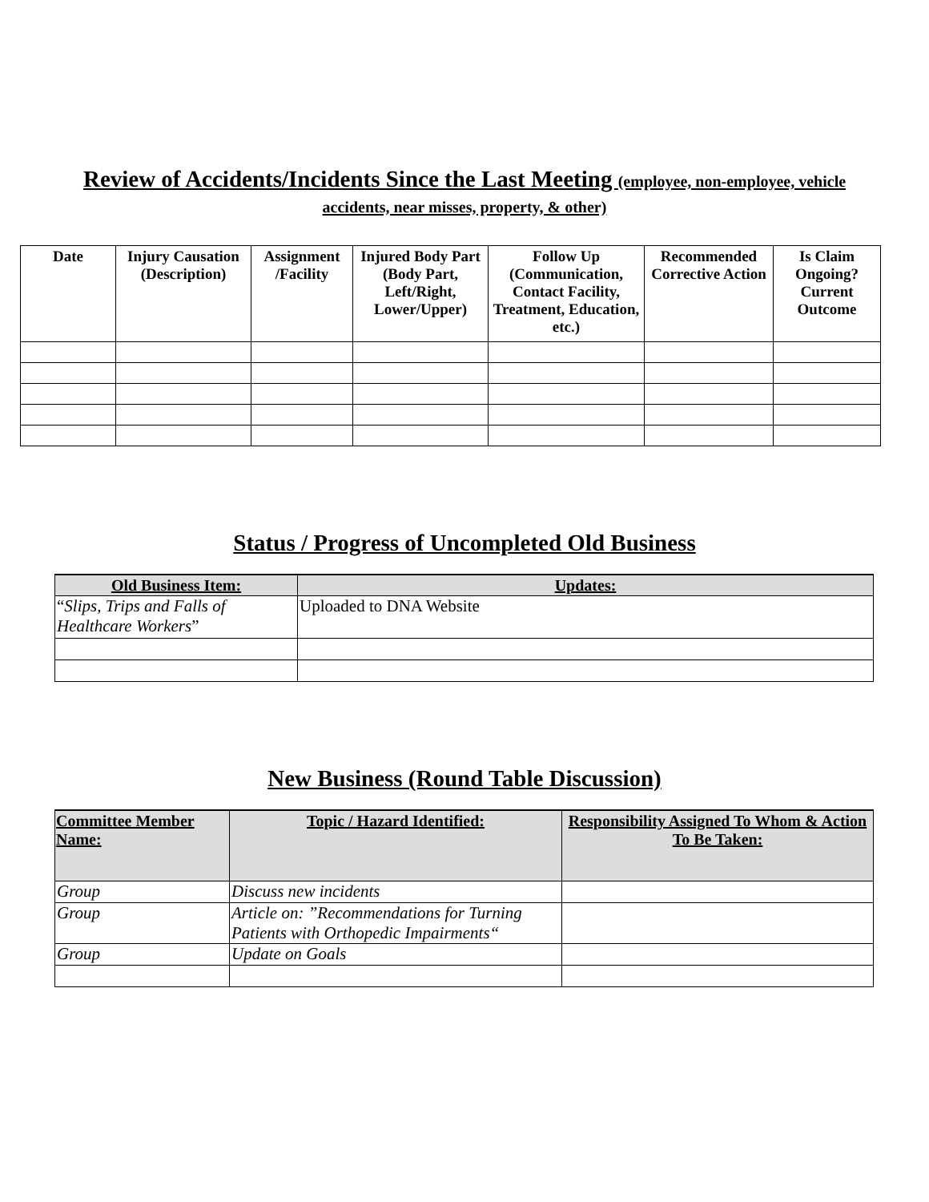Review of Accidents/Incidents Since the Last Meeting (employee, non-employee, vehicle
accidents, near misses, property, & other)
| Date | Injury Causation (Description) | Assignment /Facility | Injured Body Part (Body Part, Left/Right, Lower/Upper) | Follow Up (Communication, Contact Facility, Treatment, Education, etc.) | Recommended Corrective Action | Is Claim Ongoing? Current Outcome |
| --- | --- | --- | --- | --- | --- | --- |
Status / Progress of Uncompleted Old Business
| Old Business Item: | Updates: |
| --- | --- |
| “ Slips, Trips and Falls of Healthcare Workers ” | Uploaded to DNA Website |
New Business (Round Table Discussion)
| Committee Member Name: | Topic / Hazard Identified: | Responsibility Assigned To Whom & Action To Be Taken: |
| --- | --- | --- |
| Group | Discuss new incidents | |
| Group | Article on: ”Recommendations for Turning Patients with Orthopedic Impairments“ | |
| Group | Update on Goals | |